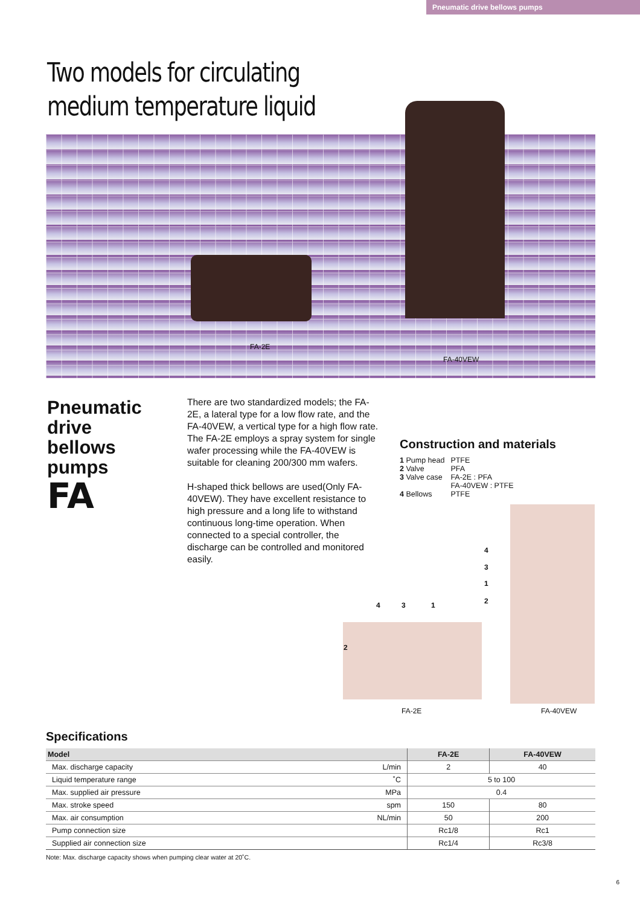Pneumatic drive bellows pumps
Two models for circulating
medium temperature liquid
FA-2E
FA-40VEW
Pneumatic
drive
bellows
pumps
FA
There are two standardized models; the FA-2E, a lateral type for a low flow rate, and the FA-40VEW, a vertical type for a high flow rate. The FA-2E employs a spray system for single wafer processing while the FA-40VEW is suitable for cleaning 200/300 mm wafers.
H-shaped thick bellows are used(Only FA-40VEW). They have excellent resistance to high pressure and a long life to withstand continuous long-time operation. When connected to a special controller, the discharge can be controlled and monitored easily.
Construction and materials
| 1 Pump head | PTFE |
| 2 Valve | PFA |
| 3 Valve case | FA-2E : PFA FA-40VEW : PTFE |
| 4 Bellows | PTFE |
4
3
1
2 4 3 1
2
FA-2E FA-40VEW
Specifications
| Model | | FA-2E | FA-40VEW |
| --- | --- | --- | --- |
| Max. discharge capacity | L/min | 2 | 40 |
| Liquid temperature range | ˚C | 5 to 100 | |
| Max. supplied air pressure | MPa | 0.4 | |
| Max. stroke speed | spm | 150 | 80 |
| Max. air consumption | NL/min | 50 | 200 |
| Pump connection size | | Rc1/8 | Rc1 |
| Supplied air connection size | | Rc1/4 | Rc3/8 |
Note: Max. discharge capacity shows when pumping clear water at 20˚C.
6